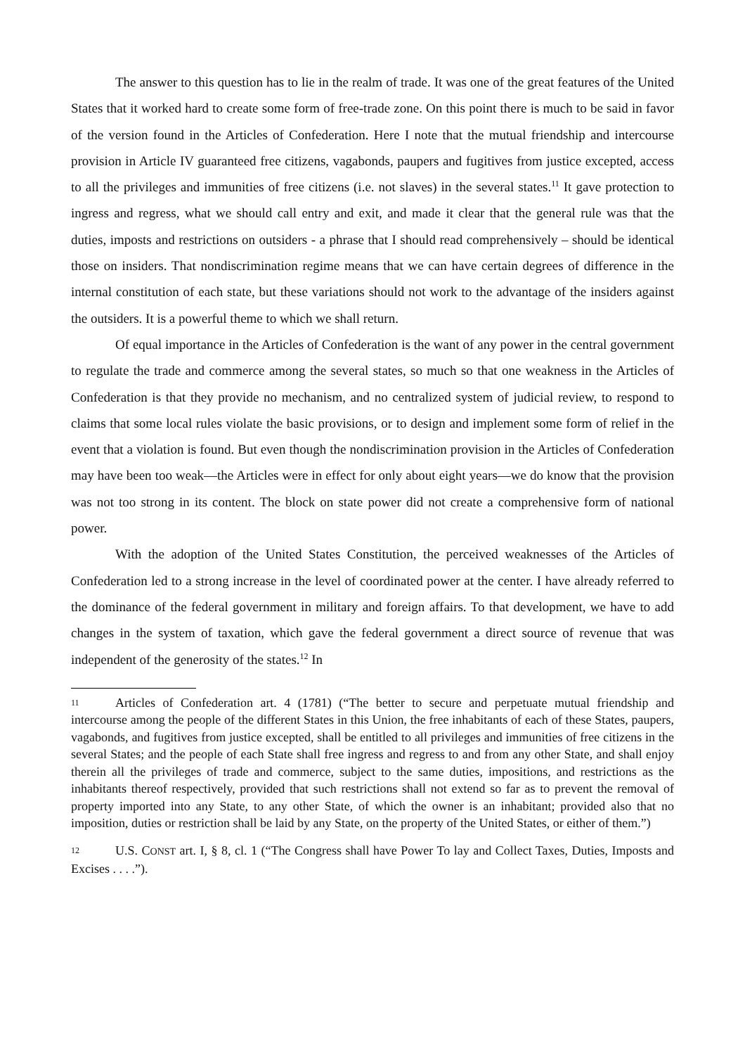The answer to this question has to lie in the realm of trade. It was one of the great features of the United States that it worked hard to create some form of free-trade zone. On this point there is much to be said in favor of the version found in the Articles of Confederation. Here I note that the mutual friendship and intercourse provision in Article IV guaranteed free citizens, vagabonds, paupers and fugitives from justice excepted, access to all the privileges and immunities of free citizens (i.e. not slaves) in the several states.<sup>11</sup> It gave protection to ingress and regress, what we should call entry and exit, and made it clear that the general rule was that the duties, imposts and restrictions on outsiders - a phrase that I should read comprehensively – should be identical those on insiders. That nondiscrimination regime means that we can have certain degrees of difference in the internal constitution of each state, but these variations should not work to the advantage of the insiders against the outsiders. It is a powerful theme to which we shall return.
Of equal importance in the Articles of Confederation is the want of any power in the central government to regulate the trade and commerce among the several states, so much so that one weakness in the Articles of Confederation is that they provide no mechanism, and no centralized system of judicial review, to respond to claims that some local rules violate the basic provisions, or to design and implement some form of relief in the event that a violation is found. But even though the nondiscrimination provision in the Articles of Confederation may have been too weak—the Articles were in effect for only about eight years—we do know that the provision was not too strong in its content. The block on state power did not create a comprehensive form of national power.
With the adoption of the United States Constitution, the perceived weaknesses of the Articles of Confederation led to a strong increase in the level of coordinated power at the center. I have already referred to the dominance of the federal government in military and foreign affairs. To that development, we have to add changes in the system of taxation, which gave the federal government a direct source of revenue that was independent of the generosity of the states.<sup>12</sup> In
11 Articles of Confederation art. 4 (1781) (“The better to secure and perpetuate mutual friendship and intercourse among the people of the different States in this Union, the free inhabitants of each of these States, paupers, vagabonds, and fugitives from justice excepted, shall be entitled to all privileges and immunities of free citizens in the several States; and the people of each State shall free ingress and regress to and from any other State, and shall enjoy therein all the privileges of trade and commerce, subject to the same duties, impositions, and restrictions as the inhabitants thereof respectively, provided that such restrictions shall not extend so far as to prevent the removal of property imported into any State, to any other State, of which the owner is an inhabitant; provided also that no imposition, duties or restriction shall be laid by any State, on the property of the United States, or either of them.”)
12 U.S. CONST art. I, § 8, cl. 1 (“The Congress shall have Power To lay and Collect Taxes, Duties, Imposts and Excises . . . .”).